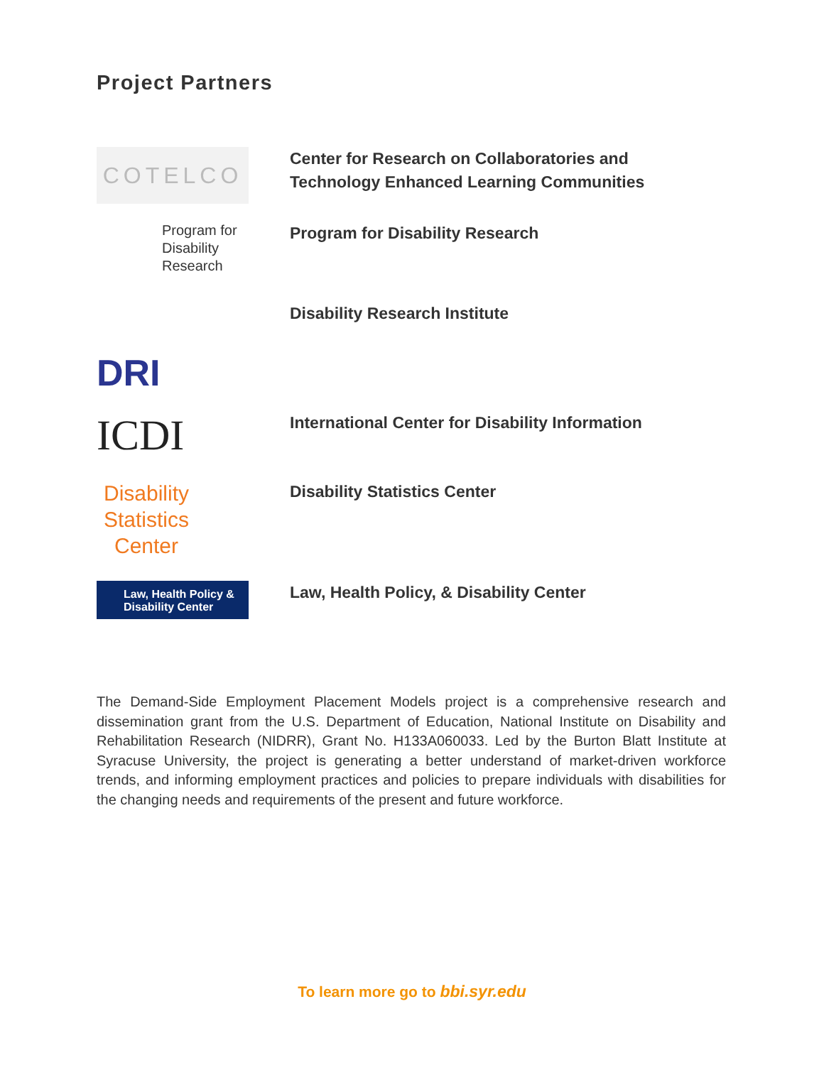Project Partners
COTELCO
Center for Research on Collaboratories and
Technology Enhanced Learning Communities
Program for Disability Research
Program for Disability Research
DRI
Disability Research Institute
ICDI
International Center for Disability Information
Disability Statistics Center
Disability Statistics Center
Law, Health Policy & Disability Center
Law, Health Policy, & Disability Center
The Demand-Side Employment Placement Models project is a comprehensive research and dissemination grant from the U.S. Department of Education, National Institute on Disability and Rehabilitation Research (NIDRR), Grant No. H133A060033. Led by the Burton Blatt Institute at Syracuse University, the project is generating a better understand of market-driven workforce trends, and informing employment practices and policies to prepare individuals with disabilities for the changing needs and requirements of the present and future workforce.
To learn more go to bbi.syr.edu